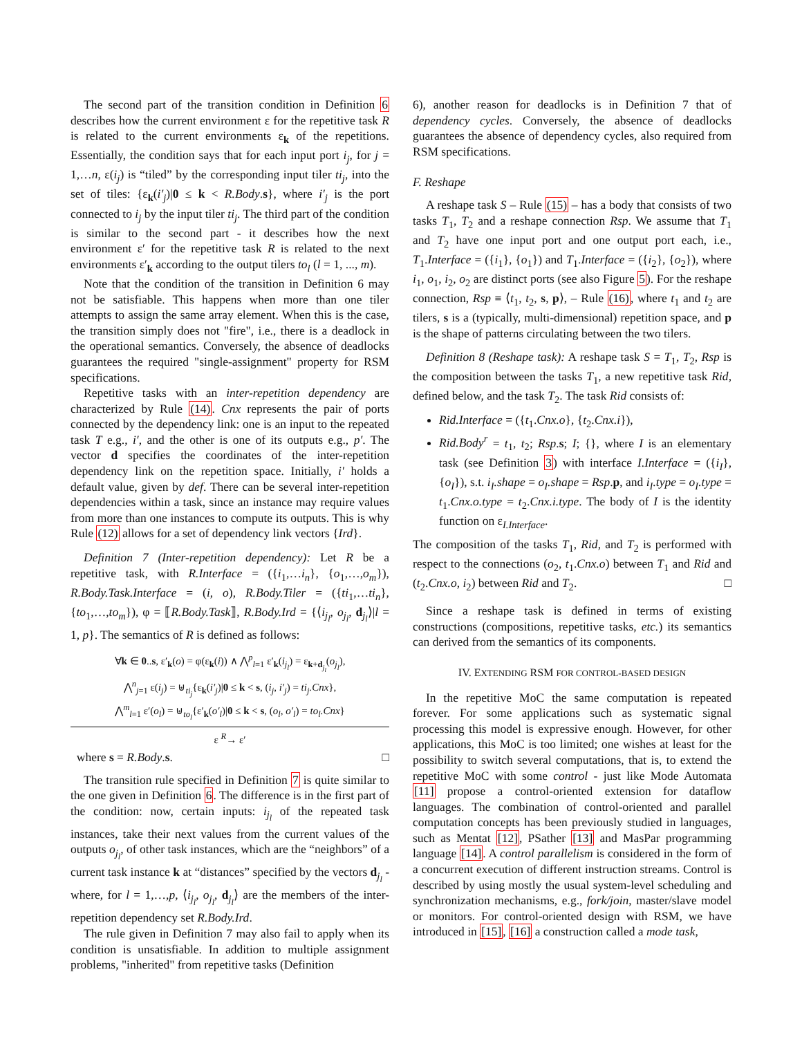The second part of the transition condition in Definition 6 describes how the current environment ε for the repetitive task R is related to the current environments ε<sub>k</sub> of the repetitions. Essentially, the condition says that for each input port i<sub>j</sub>, for j = 1,…n, ε(i<sub>j</sub>) is “tiled” by the corresponding input tiler ti<sub>j</sub>, into the set of tiles: {ε<sub>k</sub>(i′<sub>j</sub>)|0 ≤ k < R.Body.s}, where i′<sub>j</sub> is the port connected to i<sub>j</sub> by the input tiler ti<sub>j</sub>. The third part of the condition is similar to the second part - it describes how the next environment ε′ for the repetitive task R is related to the next environments ε′<sub>k</sub> according to the output tilers to<sub>l</sub> (l = 1, ..., m).
Note that the condition of the transition in Definition 6 may not be satisfiable. This happens when more than one tiler attempts to assign the same array element. When this is the case, the transition simply does not "fire", i.e., there is a deadlock in the operational semantics. Conversely, the absence of deadlocks guarantees the required "single-assignment" property for RSM specifications.
Repetitive tasks with an inter-repetition dependency are characterized by Rule (14). Cnx represents the pair of ports connected by the dependency link: one is an input to the repeated task T e.g., i′, and the other is one of its outputs e.g., p′. The vector d specifies the coordinates of the inter-repetition dependency link on the repetition space. Initially, i′ holds a default value, given by def. There can be several inter-repetition dependencies within a task, since an instance may require values from more than one instances to compute its outputs. This is why Rule (12) allows for a set of dependency link vectors {Ird}.
Definition 7 (Inter-repetition dependency): Let R be a repetitive task, with R.Interface = ({i<sub>1</sub>,…i<sub>n</sub>}, {o<sub>1</sub>,…,o<sub>m</sub>}), R.Body.Task.Interface = (i, o), R.Body.Tiler = ({ti<sub>1</sub>,…ti<sub>n</sub>}, {to<sub>1</sub>,…,to<sub>m</sub>}), φ = ⟦R.Body.Task⟧, R.Body.Ird = {⟨i<sub>j<sub>l</sub></sub>, o<sub>j<sub>l</sub></sub>, d<sub>j<sub>l</sub></sub>⟩|l = 1, p}. The semantics of R is defined as follows:
∀k ∈ 0..s, ε′<sub>k</sub>(o) = φ(ε<sub>k</sub>(i)) ∧ ⋀<sup>p</sup><sub>l=1</sub> ε′<sub>k</sub>(i<sub>j<sub>l</sub></sub>) = ε<sub>k+d<sub>j<sub>l</sub></sub></sub>(o<sub>j<sub>l</sub></sub>),
⋀<sup>n</sup><sub>j=1</sub> ε(i<sub>j</sub>) = ⊎<sub>ti<sub>j</sub></sub>{ε<sub>k</sub>(i′<sub>j</sub>)|0 ≤ k < s, (i<sub>j</sub>, i′<sub>j</sub>) = ti<sub>j</sub>.Cnx},
⋀<sup>m</sup><sub>l=1</sub> ε′(o<sub>l</sub>) = ⊎<sub>to<sub>l</sub></sub>{ε′<sub>k</sub>(o′<sub>l</sub>)|0 ≤ k < s, (o<sub>l</sub>, o′<sub>l</sub>) = to<sub>l</sub>.Cnx}
ε <sup>R</sup>→ ε′
where s = R.Body.s. □
The transition rule specified in Definition 7 is quite similar to the one given in Definition 6. The difference is in the first part of the condition: now, certain inputs: i<sub>j<sub>l</sub></sub> of the repeated task instances, take their next values from the current values of the outputs o<sub>j<sub>l</sub></sub>, of other task instances, which are the “neighbors” of a current task instance k at “distances” specified by the vectors d<sub>j<sub>l</sub></sub> - where, for l = 1,…,p, ⟨i<sub>j<sub>l</sub></sub>, o<sub>j<sub>l</sub></sub>, d<sub>j<sub>l</sub></sub>⟩ are the members of the inter-repetition dependency set R.Body.Ird.
The rule given in Definition 7 may also fail to apply when its condition is unsatisfiable. In addition to multiple assignment problems, "inherited" from repetitive tasks (Definition
6), another reason for deadlocks is in Definition 7 that of dependency cycles. Conversely, the absence of deadlocks guarantees the absence of dependency cycles, also required from RSM specifications.
F. Reshape
A reshape task S – Rule (15) – has a body that consists of two tasks T<sub>1</sub>, T<sub>2</sub> and a reshape connection Rsp. We assume that T<sub>1</sub> and T<sub>2</sub> have one input port and one output port each, i.e., T<sub>1</sub>.Interface = ({i<sub>1</sub>}, {o<sub>1</sub>}) and T<sub>1</sub>.Interface = ({i<sub>2</sub>}, {o<sub>2</sub>}), where i<sub>1</sub>, o<sub>1</sub>, i<sub>2</sub>, o<sub>2</sub> are distinct ports (see also Figure 5). For the reshape connection, Rsp ≡ ⟨t<sub>1</sub>, t<sub>2</sub>, s, p⟩, – Rule (16), where t<sub>1</sub> and t<sub>2</sub> are tilers, s is a (typically, multi-dimensional) repetition space, and p is the shape of patterns circulating between the two tilers.
Definition 8 (Reshape task): A reshape task S = T<sub>1</sub>, T<sub>2</sub>, Rsp is the composition between the tasks T<sub>1</sub>, a new repetitive task Rid, defined below, and the task T<sub>2</sub>. The task Rid consists of:
Rid.Interface = ({t<sub>1</sub>.Cnx.o}, {t<sub>2</sub>.Cnx.i}),
Rid.Body<sup>r</sup> = t<sub>1</sub>, t<sub>2</sub>; Rsp.s; I; {}, where I is an elementary task (see Definition 3) with interface I.Interface = ({i<sub>I</sub>}, {o<sub>I</sub>}), s.t. i<sub>I</sub>.shape = o<sub>I</sub>.shape = Rsp.p, and i<sub>I</sub>.type = o<sub>I</sub>.type = t<sub>1</sub>.Cnx.o.type = t<sub>2</sub>.Cnx.i.type. The body of I is the identity function on ε<sub>I.Interface</sub>.
The composition of the tasks T<sub>1</sub>, Rid, and T<sub>2</sub> is performed with respect to the connections (o<sub>2</sub>, t<sub>1</sub>.Cnx.o) between T<sub>1</sub> and Rid and (t<sub>2</sub>.Cnx.o, i<sub>2</sub>) between Rid and T<sub>2</sub>. □
Since a reshape task is defined in terms of existing constructions (compositions, repetitive tasks, etc.) its semantics can derived from the semantics of its components.
IV. EXTENDING RSM FOR CONTROL-BASED DESIGN
In the repetitive MoC the same computation is repeated forever. For some applications such as systematic signal processing this model is expressive enough. However, for other applications, this MoC is too limited; one wishes at least for the possibility to switch several computations, that is, to extend the repetitive MoC with some control - just like Mode Automata [11] propose a control-oriented extension for dataflow languages. The combination of control-oriented and parallel computation concepts has been previously studied in languages, such as Mentat [12], PSather [13] and MasPar programming language [14]. A control parallelism is considered in the form of a concurrent execution of different instruction streams. Control is described by using mostly the usual system-level scheduling and synchronization mechanisms, e.g., fork/join, master/slave model or monitors. For control-oriented design with RSM, we have introduced in [15], [16] a construction called a mode task,